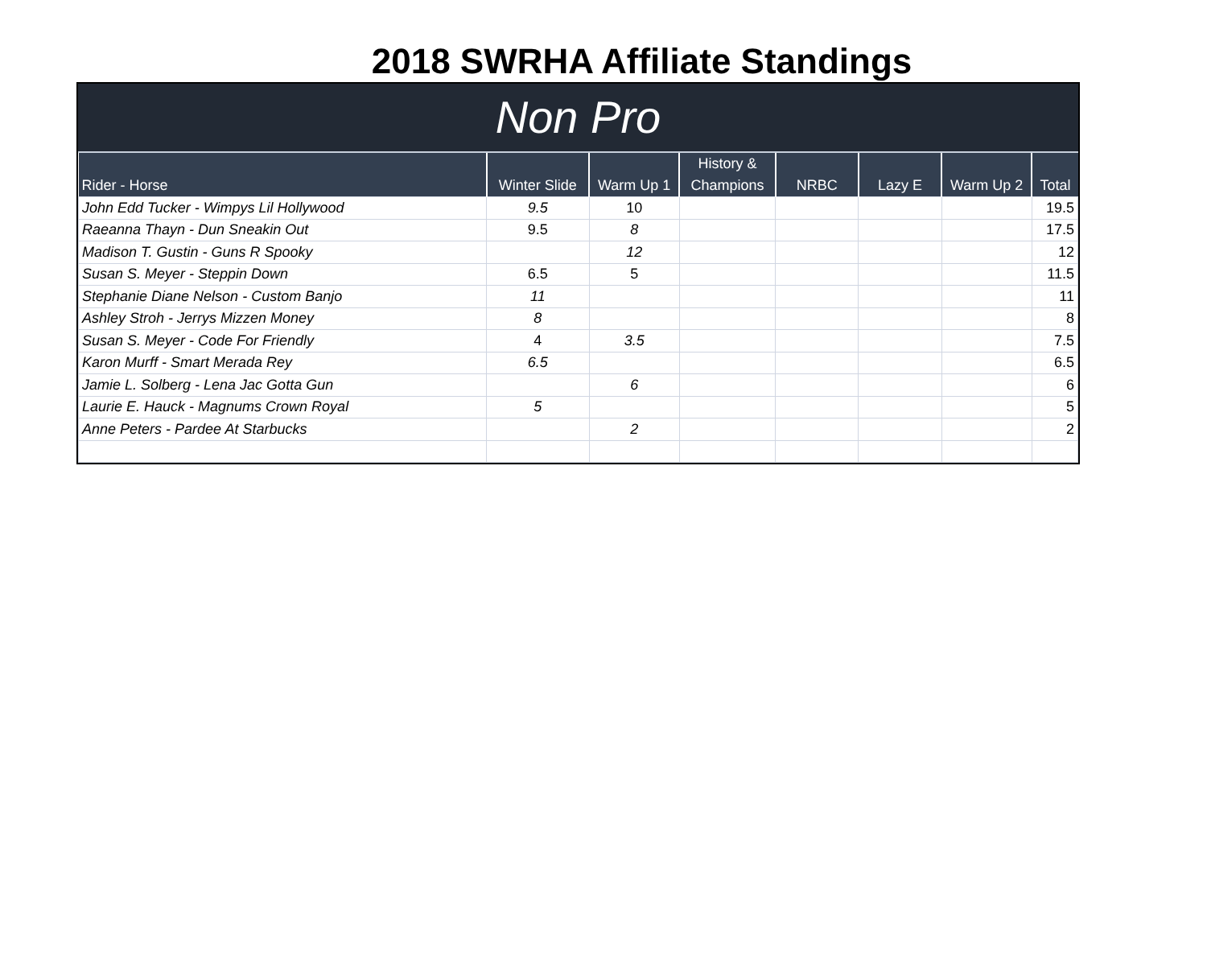2018 SWRHA Affiliate Standings
Non Pro
| Rider - Horse | Winter Slide | Warm Up 1 | History & Champions | NRBC | Lazy E | Warm Up 2 | Total |
| --- | --- | --- | --- | --- | --- | --- | --- |
| John Edd Tucker - Wimpys Lil Hollywood | 9.5 | 10 | | | | | 19.5 |
| Raeanna Thayn - Dun Sneakin Out | 9.5 | 8 | | | | | 17.5 |
| Madison T. Gustin - Guns R Spooky | | 12 | | | | | 12 |
| Susan S. Meyer - Steppin Down | 6.5 | 5 | | | | | 11.5 |
| Stephanie Diane Nelson - Custom Banjo | 11 | | | | | | 11 |
| Ashley Stroh - Jerrys Mizzen Money | 8 | | | | | | 8 |
| Susan S. Meyer - Code For Friendly | 4 | 3.5 | | | | | 7.5 |
| Karon Murff - Smart Merada Rey | 6.5 | | | | | | 6.5 |
| Jamie L. Solberg - Lena Jac Gotta Gun | | 6 | | | | | 6 |
| Laurie E. Hauck - Magnums Crown Royal | 5 | | | | | | 5 |
| Anne Peters - Pardee At Starbucks | | 2 | | | | | 2 |